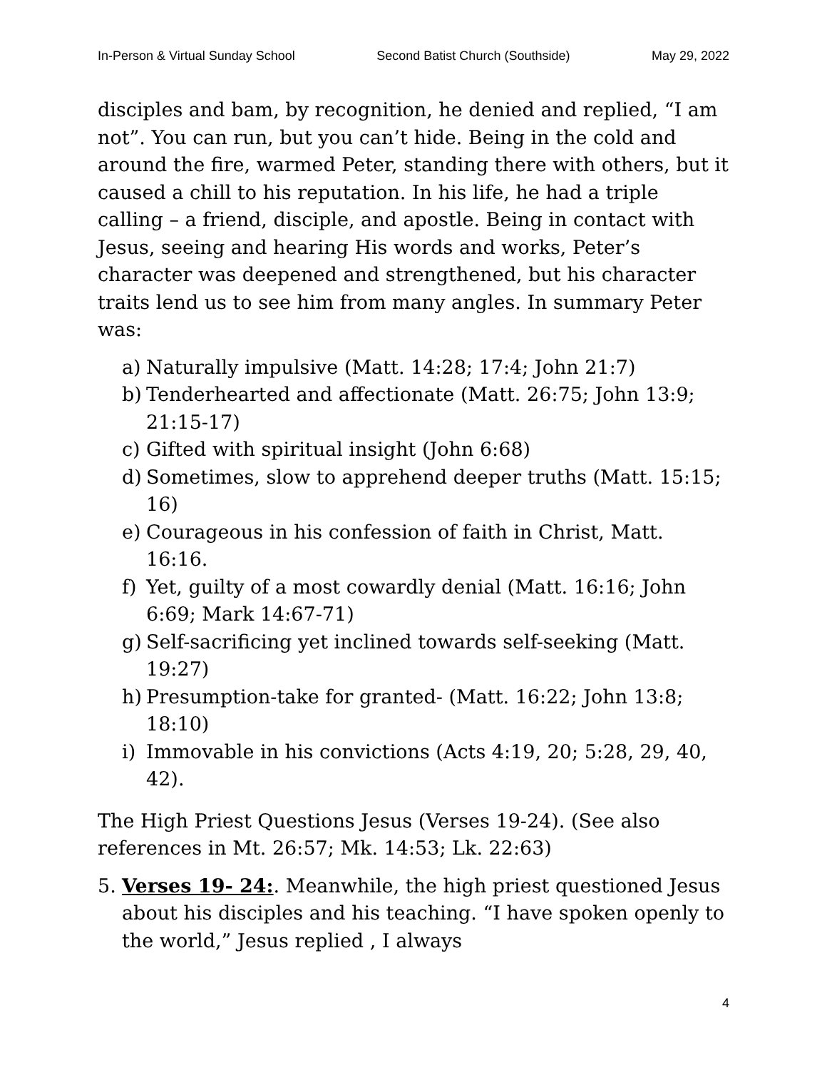In-Person & Virtual Sunday School Second Batist Church (Southside) May 29, 2022
disciples and bam, by recognition, he denied and replied, “I am not”. You can run, but you can’t hide. Being in the cold and around the fire, warmed Peter, standing there with others, but it caused a chill to his reputation. In his life, he had a triple calling – a friend, disciple, and apostle. Being in contact with Jesus, seeing and hearing His words and works, Peter’s character was deepened and strengthened, but his character traits lend us to see him from many angles. In summary Peter was:
a) Naturally impulsive (Matt. 14:28; 17:4; John 21:7)
b) Tenderhearted and affectionate (Matt. 26:75; John 13:9; 21:15-17)
c) Gifted with spiritual insight (John 6:68)
d) Sometimes, slow to apprehend deeper truths (Matt. 15:15; 16)
e) Courageous in his confession of faith in Christ, Matt. 16:16.
f) Yet, guilty of a most cowardly denial (Matt. 16:16; John 6:69; Mark 14:67-71)
g) Self-sacrificing yet inclined towards self-seeking (Matt. 19:27)
h) Presumption-take for granted- (Matt. 16:22; John 13:8; 18:10)
i) Immovable in his convictions (Acts 4:19, 20; 5:28, 29, 40, 42).
The High Priest Questions Jesus (Verses 19-24). (See also references in Mt. 26:57; Mk. 14:53; Lk. 22:63)
5. Verses 19- 24:. Meanwhile, the high priest questioned Jesus about his disciples and his teaching. “I have spoken openly to the world,” Jesus replied , I always
4